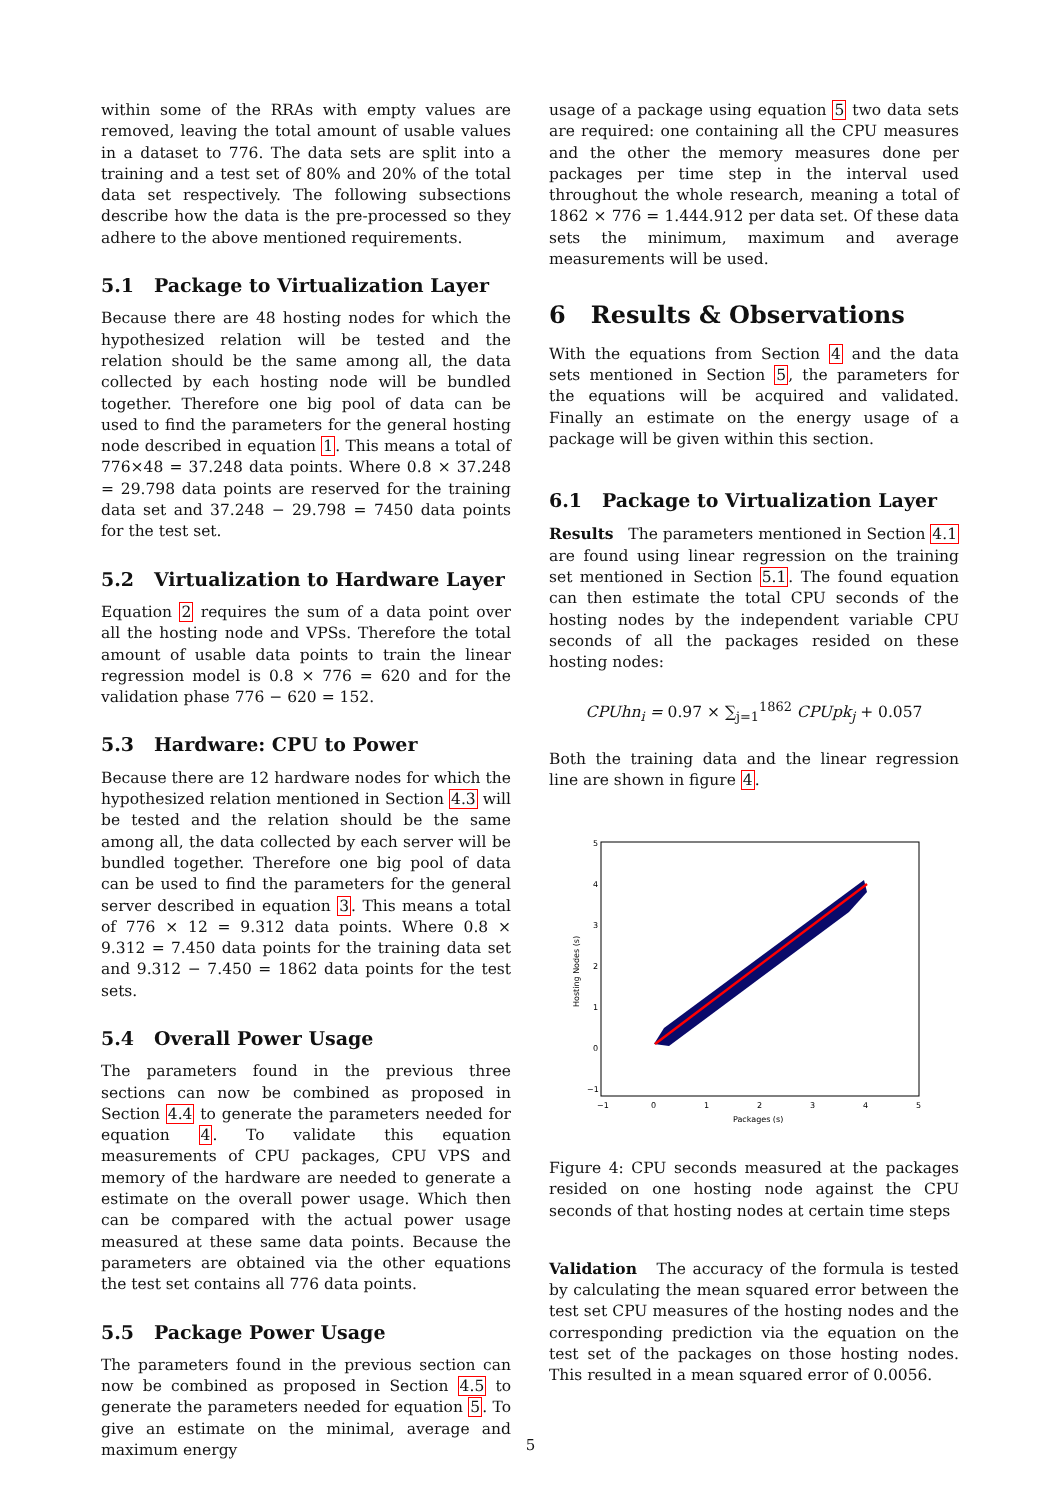within some of the RRAs with empty values are removed, leaving the total amount of usable values in a dataset to 776. The data sets are split into a training and a test set of 80% and 20% of the total data set respectively. The following subsections describe how the data is the pre-processed so they adhere to the above mentioned requirements.
5.1 Package to Virtualization Layer
Because there are 48 hosting nodes for which the hypothesized relation will be tested and the relation should be the same among all, the data collected by each hosting node will be bundled together. Therefore one big pool of data can be used to find the parameters for the general hosting node described in equation 1. This means a total of 776×48 = 37.248 data points. Where 0.8 × 37.248 = 29.798 data points are reserved for the training data set and 37.248 − 29.798 = 7450 data points for the test set.
5.2 Virtualization to Hardware Layer
Equation 2 requires the sum of a data point over all the hosting node and VPSs. Therefore the total amount of usable data points to train the linear regression model is 0.8 × 776 = 620 and for the validation phase 776 − 620 = 152.
5.3 Hardware: CPU to Power
Because there are 12 hardware nodes for which the hypothesized relation mentioned in Section 4.3 will be tested and the relation should be the same among all, the data collected by each server will be bundled together. Therefore one big pool of data can be used to find the parameters for the general server described in equation 3. This means a total of 776 × 12 = 9.312 data points. Where 0.8 × 9.312 = 7.450 data points for the training data set and 9.312 − 7.450 = 1862 data points for the test sets.
5.4 Overall Power Usage
The parameters found in the previous three sections can now be combined as proposed in Section 4.4 to generate the parameters needed for equation 4. To validate this equation measurements of CPU packages, CPU VPS and memory of the hardware are needed to generate a estimate on the overall power usage. Which then can be compared with the actual power usage measured at these same data points. Because the parameters are obtained via the other equations the test set contains all 776 data points.
5.5 Package Power Usage
The parameters found in the previous section can now be combined as proposed in Section 4.5 to generate the parameters needed for equation 5. To give an estimate on the minimal, average and maximum energy
usage of a package using equation 5 two data sets are required: one containing all the CPU measures and the other the memory measures done per packages per time step in the interval used throughout the whole research, meaning a total of 1862 × 776 = 1.444.912 per data set. Of these data sets the minimum, maximum and average measurements will be used.
6 Results & Observations
With the equations from Section 4 and the data sets mentioned in Section 5, the parameters for the equations will be acquired and validated. Finally an estimate on the energy usage of a package will be given within this section.
6.1 Package to Virtualization Layer
Results The parameters mentioned in Section 4.1 are found using linear regression on the training set mentioned in Section 5.1. The found equation can then estimate the total CPU seconds of the hosting nodes by the independent variable CPU seconds of all the packages resided on these hosting nodes:
CPUhn<sub>i</sub> = 0.97 × ∑<sub>j=1</sub><sup>1862</sup> CPUpk<sub>j</sub> + 0.057
Both the training data and the linear regression line are shown in figure 4.
5
4
3
2
1
0
−1
−1
0
1
2
3
4
5
Packages (s)
Hosting Nodes (s)
Figure 4: CPU seconds measured at the packages resided on one hosting node against the CPU seconds of that hosting nodes at certain time steps
Validation The accuracy of the formula is tested by calculating the mean squared error between the test set CPU measures of the hosting nodes and the corresponding prediction via the equation on the test set of the packages on those hosting nodes. This resulted in a mean squared error of 0.0056.
5